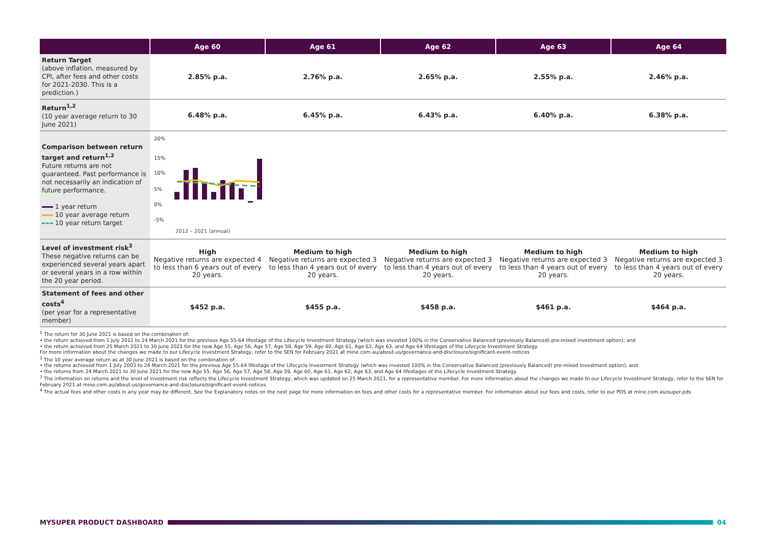| | Age 60 | Age 61 | Age 62 | Age 63 | Age 64 |
| --- | --- | --- | --- | --- | --- |
| Return Target (above inflation, measured by CPI, after fees and other costs for 2021-2030. This is a prediction.) | 2.85% p.a. | 2.76% p.a. | 2.65% p.a. | 2.55% p.a. | 2.46% p.a. |
| Return<sup>1,2</sup> (10 year average return to 30 June 2021) | 6.48% p.a. | 6.45% p.a. | 6.43% p.a. | 6.40% p.a. | 6.38% p.a. |
| Comparison between return target and return<sup>1,2</sup> Future returns are not guaranteed. Past performance is not necessarily an indication of future performance. 1 year return 10 year average return 10 year return target | 20% 15% 10% 5% 0% -5% 2012 – 2021 (annual) | | | | |
| Level of investment risk<sup>3</sup> These negative returns can be experienced several years apart or several years in a row within the 20 year period. | High Negative returns are expected 4 to less than 6 years out of every 20 years. | Medium to high Negative returns are expected 3 to less than 4 years out of every 20 years. | Medium to high Negative returns are expected 3 to less than 4 years out of every 20 years. | Medium to high Negative returns are expected 3 to less than 4 years out of every 20 years. | Medium to high Negative returns are expected 3 to less than 4 years out of every 20 years. |
| Statement of fees and other costs<sup>4</sup> (per year for a representative member) | $452 p.a. | $455 p.a. | $458 p.a. | $461 p.a. | $464 p.a. |
<sup>1</sup> The return for 30 June 2021 is based on the combination of:
• the return achieved from 1 July 2011 to 24 March 2021 for the previous Age 55-64 lifestage of the Lifecycle Investment Strategy (which was invested 100% in the Conservative Balanced (previously Balanced) pre-mixed investment option); and
• the return achieved from 25 March 2021 to 30 June 2021 for the new Age 55, Age 56, Age 57, Age 58, Age 59, Age 60, Age 61, Age 62, Age 63, and Age 64 lifestages of the Lifecycle Investment Strategy.
For more information about the changes we made to our Lifecycle Investment Strategy, refer to the SEN for February 2021 at mine.com.au/about-us/governance-and-disclosure/significant-event-notices
<sup>2</sup> The 10 year average return as at 30 June 2021 is based on the combination of:
• the returns achieved from 1 July 2003 to 24 March 2021 for the previous Age 55-64 lifestage of the Lifecycle Investment Strategy (which was invested 100% in the Conservative Balanced (previously Balanced) pre-mixed investment option), and
• the returns from 24 March 2021 to 30 June 2021 for the new Age 55, Age 56, Age 57, Age 58, Age 59, Age 60, Age 61, Age 62, Age 63, and Age 64 lifestages of the Lifecycle Investment Strategy.
<sup>3</sup> The information on returns and the level of investment risk reflects the Lifecycle Investment Strategy, which was updated on 25 March 2021, for a representative member. For more information about the changes we made to our Lifecycle Investment Strategy, refer to the SEN for February 2021 at mine.com.au/about-us/governance-and-disclosure/significant-event-notices
<sup>4</sup> The actual fees and other costs in any year may be different. See the Explanatory notes on the next page for more information on fees and other costs for a representative member. For information about our fees and costs, refer to our PDS at mine.com.au/super-pds
MYSUPER PRODUCT DASHBOARD 04